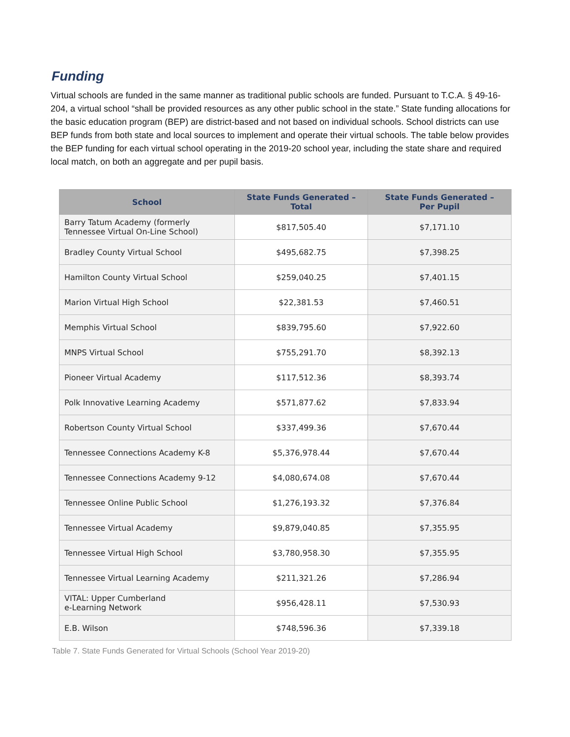Funding
Virtual schools are funded in the same manner as traditional public schools are funded. Pursuant to T.C.A. § 49-16-204, a virtual school “shall be provided resources as any other public school in the state.” State funding allocations for the basic education program (BEP) are district-based and not based on individual schools. School districts can use BEP funds from both state and local sources to implement and operate their virtual schools. The table below provides the BEP funding for each virtual school operating in the 2019-20 school year, including the state share and required local match, on both an aggregate and per pupil basis.
| School | State Funds Generated – Total | State Funds Generated – Per Pupil |
| --- | --- | --- |
| Barry Tatum Academy (formerly Tennessee Virtual On-Line School) | $817,505.40 | $7,171.10 |
| Bradley County Virtual School | $495,682.75 | $7,398.25 |
| Hamilton County Virtual School | $259,040.25 | $7,401.15 |
| Marion Virtual High School | $22,381.53 | $7,460.51 |
| Memphis Virtual School | $839,795.60 | $7,922.60 |
| MNPS Virtual School | $755,291.70 | $8,392.13 |
| Pioneer Virtual Academy | $117,512.36 | $8,393.74 |
| Polk Innovative Learning Academy | $571,877.62 | $7,833.94 |
| Robertson County Virtual School | $337,499.36 | $7,670.44 |
| Tennessee Connections Academy K-8 | $5,376,978.44 | $7,670.44 |
| Tennessee Connections Academy 9-12 | $4,080,674.08 | $7,670.44 |
| Tennessee Online Public School | $1,276,193.32 | $7,376.84 |
| Tennessee Virtual Academy | $9,879,040.85 | $7,355.95 |
| Tennessee Virtual High School | $3,780,958.30 | $7,355.95 |
| Tennessee Virtual Learning Academy | $211,321.26 | $7,286.94 |
| VITAL: Upper Cumberland e-Learning Network | $956,428.11 | $7,530.93 |
| E.B. Wilson | $748,596.36 | $7,339.18 |
Table 7. State Funds Generated for Virtual Schools (School Year 2019-20)